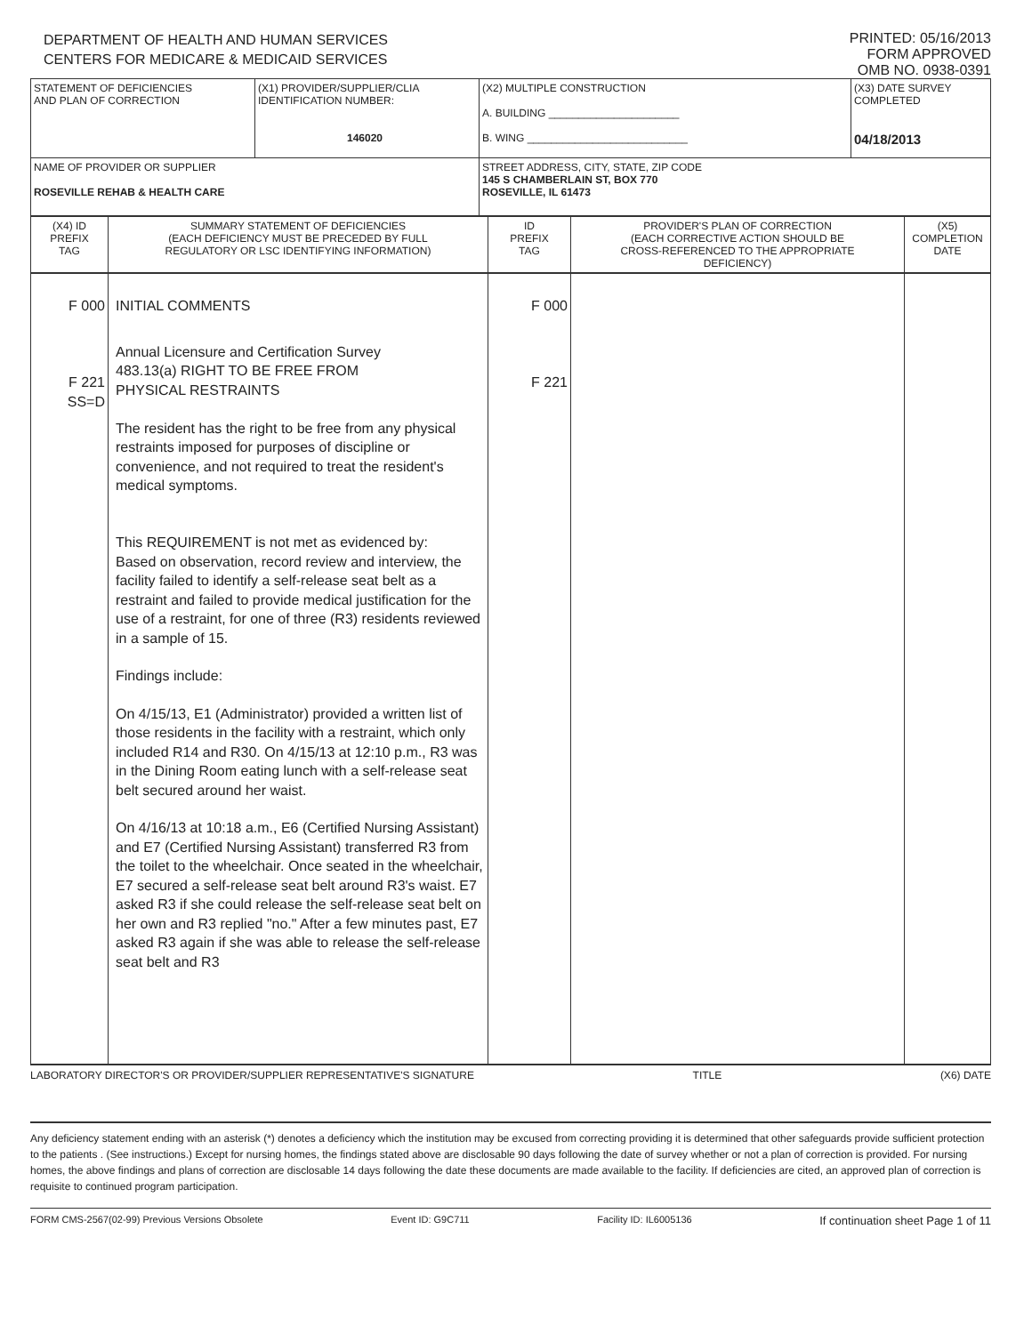DEPARTMENT OF HEALTH AND HUMAN SERVICES
CENTERS FOR MEDICARE & MEDICAID SERVICES
PRINTED: 05/16/2013
FORM APPROVED
OMB NO. 0938-0391
| STATEMENT OF DEFICIENCIES AND PLAN OF CORRECTION | (X1) PROVIDER/SUPPLIER/CLIA IDENTIFICATION NUMBER: 146020 | (X2) MULTIPLE CONSTRUCTION A. BUILDING ______________________ B. WING ___________________________ | (X3) DATE SURVEY COMPLETED 04/18/2013 |
| NAME OF PROVIDER OR SUPPLIER ROSEVILLE REHAB & HEALTH CARE | | STREET ADDRESS, CITY, STATE, ZIP CODE 145 S CHAMBERLAIN ST, BOX 770 ROSEVILLE, IL 61473 | |
| (X4) ID PREFIX TAG | SUMMARY STATEMENT OF DEFICIENCIES (EACH DEFICIENCY MUST BE PRECEDED BY FULL REGULATORY OR LSC IDENTIFYING INFORMATION) | ID PREFIX TAG | PROVIDER'S PLAN OF CORRECTION (EACH CORRECTIVE ACTION SHOULD BE CROSS-REFERENCED TO THE APPROPRIATE DEFICIENCY) | (X5) COMPLETION DATE |
| F 000 F 221 SS=D | INITIAL COMMENTS Annual Licensure and Certification Survey 483.13(a) RIGHT TO BE FREE FROM PHYSICAL RESTRAINTS The resident has the right to be free from any physical restraints imposed for purposes of discipline or convenience, and not required to treat the resident's medical symptoms. This REQUIREMENT is not met as evidenced by: Based on observation, record review and interview, the facility failed to identify a self-release seat belt as a restraint and failed to provide medical justification for the use of a restraint, for one of three (R3) residents reviewed in a sample of 15. Findings include: On 4/15/13, E1 (Administrator) provided a written list of those residents in the facility with a restraint, which only included R14 and R30. On 4/15/13 at 12:10 p.m., R3 was in the Dining Room eating lunch with a self-release seat belt secured around her waist. On 4/16/13 at 10:18 a.m., E6 (Certified Nursing Assistant) and E7 (Certified Nursing Assistant) transferred R3 from the toilet to the wheelchair. Once seated in the wheelchair, E7 secured a self-release seat belt around R3's waist. E7 asked R3 if she could release the self-release seat belt on her own and R3 replied "no." After a few minutes past, E7 asked R3 again if she was able to release the self-release seat belt and R3 | F 000 F 221 | | |
LABORATORY DIRECTOR'S OR PROVIDER/SUPPLIER REPRESENTATIVE'S SIGNATURE TITLE (X6) DATE
Any deficiency statement ending with an asterisk (*) denotes a deficiency which the institution may be excused from correcting providing it is determined that other safeguards provide sufficient protection to the patients . (See instructions.) Except for nursing homes, the findings stated above are disclosable 90 days following the date of survey whether or not a plan of correction is provided. For nursing homes, the above findings and plans of correction are disclosable 14 days following the date these documents are made available to the facility. If deficiencies are cited, an approved plan of correction is requisite to continued program participation.
FORM CMS-2567(02-99) Previous Versions Obsolete Event ID: G9C711 Facility ID: IL6005136 If continuation sheet Page 1 of 11